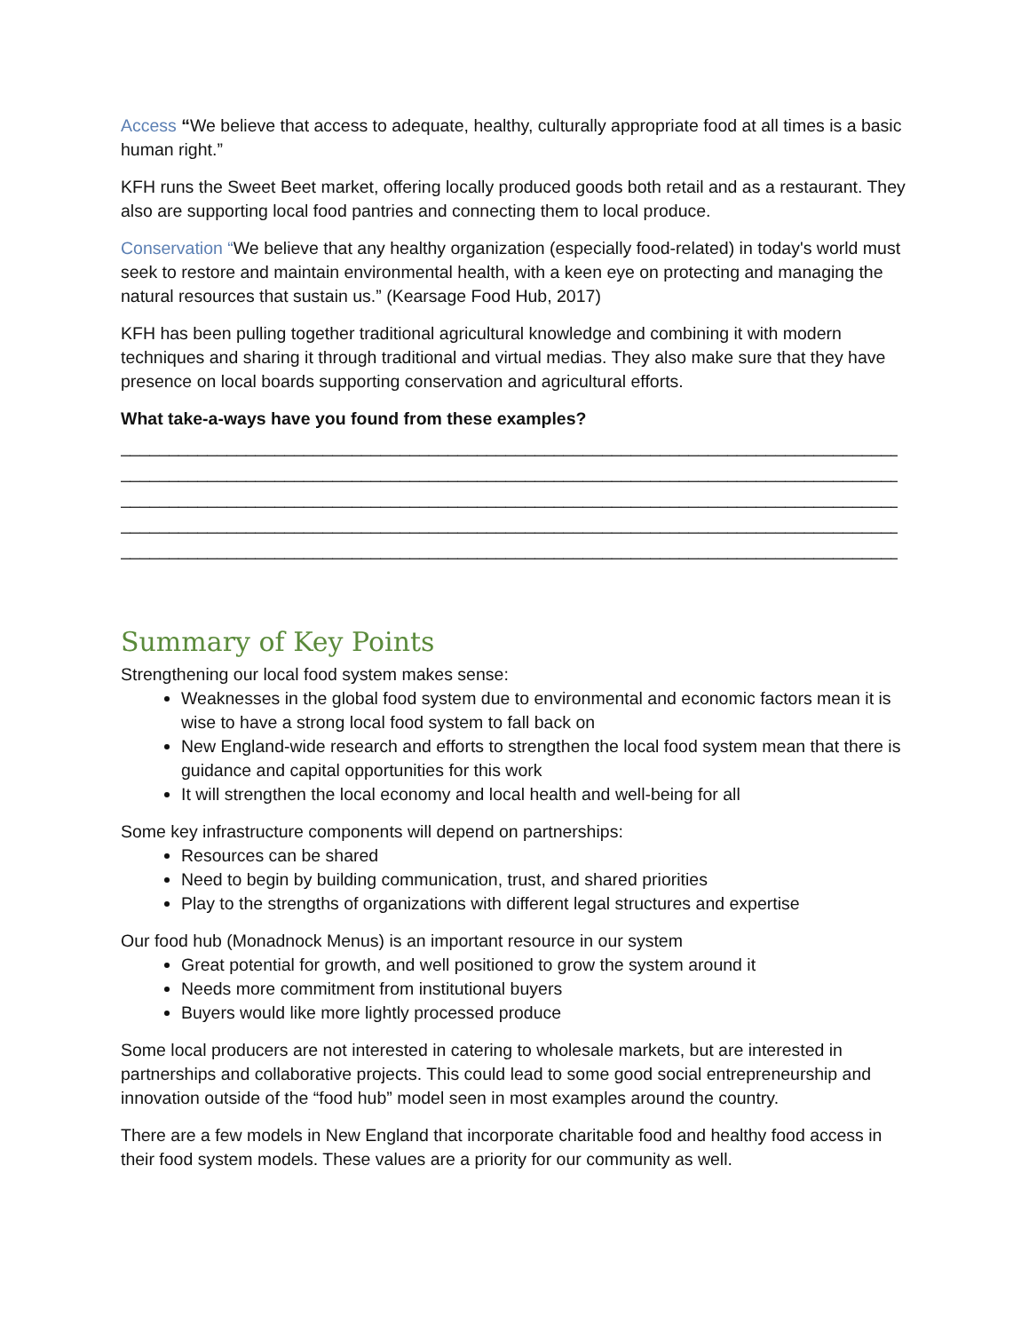Access “We believe that access to adequate, healthy, culturally appropriate food at all times is a basic human right.”
KFH runs the Sweet Beet market, offering locally produced goods both retail and as a restaurant. They also are supporting local food pantries and connecting them to local produce.
Conservation “We believe that any healthy organization (especially food-related) in today's world must seek to restore and maintain environmental health, with a keen eye on protecting and managing the natural resources that sustain us.” (Kearsage Food Hub, 2017)
KFH has been pulling together traditional agricultural knowledge and combining it with modern techniques and sharing it through traditional and virtual medias. They also make sure that they have presence on local boards supporting conservation and agricultural efforts.
What take-a-ways have you found from these examples?
______________________________________________________________________________________
______________________________________________________________________________________
______________________________________________________________________________________
______________________________________________________________________________________
______________________________________________________________________________________
Summary of Key Points
Strengthening our local food system makes sense:
Weaknesses in the global food system due to environmental and economic factors mean it is wise to have a strong local food system to fall back on
New England-wide research and efforts to strengthen the local food system mean that there is guidance and capital opportunities for this work
It will strengthen the local economy and local health and well-being for all
Some key infrastructure components will depend on partnerships:
Resources can be shared
Need to begin by building communication, trust, and shared priorities
Play to the strengths of organizations with different legal structures and expertise
Our food hub (Monadnock Menus) is an important resource in our system
Great potential for growth, and well positioned to grow the system around it
Needs more commitment from institutional buyers
Buyers would like more lightly processed produce
Some local producers are not interested in catering to wholesale markets, but are interested in partnerships and collaborative projects. This could lead to some good social entrepreneurship and innovation outside of the “food hub” model seen in most examples around the country.
There are a few models in New England that incorporate charitable food and healthy food access in their food system models. These values are a priority for our community as well.